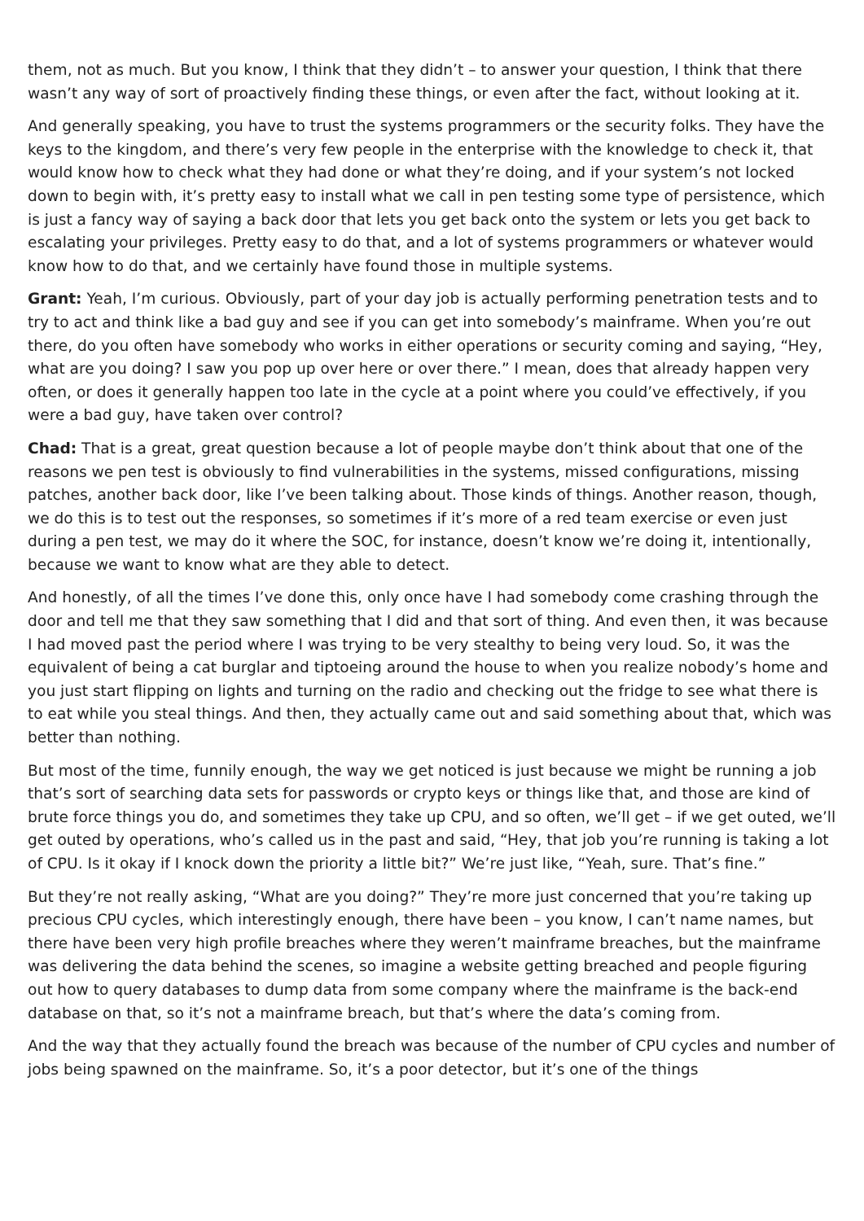them, not as much. But you know, I think that they didn’t – to answer your question, I think that there wasn’t any way of sort of proactively finding these things, or even after the fact, without looking at it.
And generally speaking, you have to trust the systems programmers or the security folks. They have the keys to the kingdom, and there’s very few people in the enterprise with the knowledge to check it, that would know how to check what they had done or what they’re doing, and if your system’s not locked down to begin with, it’s pretty easy to install what we call in pen testing some type of persistence, which is just a fancy way of saying a back door that lets you get back onto the system or lets you get back to escalating your privileges. Pretty easy to do that, and a lot of systems programmers or whatever would know how to do that, and we certainly have found those in multiple systems.
Grant: Yeah, I’m curious. Obviously, part of your day job is actually performing penetration tests and to try to act and think like a bad guy and see if you can get into somebody’s mainframe. When you’re out there, do you often have somebody who works in either operations or security coming and saying, “Hey, what are you doing? I saw you pop up over here or over there.” I mean, does that already happen very often, or does it generally happen too late in the cycle at a point where you could’ve effectively, if you were a bad guy, have taken over control?
Chad: That is a great, great question because a lot of people maybe don’t think about that one of the reasons we pen test is obviously to find vulnerabilities in the systems, missed configurations, missing patches, another back door, like I’ve been talking about. Those kinds of things. Another reason, though, we do this is to test out the responses, so sometimes if it’s more of a red team exercise or even just during a pen test, we may do it where the SOC, for instance, doesn’t know we’re doing it, intentionally, because we want to know what are they able to detect.
And honestly, of all the times I’ve done this, only once have I had somebody come crashing through the door and tell me that they saw something that I did and that sort of thing. And even then, it was because I had moved past the period where I was trying to be very stealthy to being very loud. So, it was the equivalent of being a cat burglar and tiptoeing around the house to when you realize nobody’s home and you just start flipping on lights and turning on the radio and checking out the fridge to see what there is to eat while you steal things. And then, they actually came out and said something about that, which was better than nothing.
But most of the time, funnily enough, the way we get noticed is just because we might be running a job that’s sort of searching data sets for passwords or crypto keys or things like that, and those are kind of brute force things you do, and sometimes they take up CPU, and so often, we’ll get – if we get outed, we’ll get outed by operations, who’s called us in the past and said, “Hey, that job you’re running is taking a lot of CPU. Is it okay if I knock down the priority a little bit?” We’re just like, “Yeah, sure. That’s fine.”
But they’re not really asking, “What are you doing?” They’re more just concerned that you’re taking up precious CPU cycles, which interestingly enough, there have been – you know, I can’t name names, but there have been very high profile breaches where they weren’t mainframe breaches, but the mainframe was delivering the data behind the scenes, so imagine a website getting breached and people figuring out how to query databases to dump data from some company where the mainframe is the back-end database on that, so it’s not a mainframe breach, but that’s where the data’s coming from.
And the way that they actually found the breach was because of the number of CPU cycles and number of jobs being spawned on the mainframe. So, it’s a poor detector, but it’s one of the things